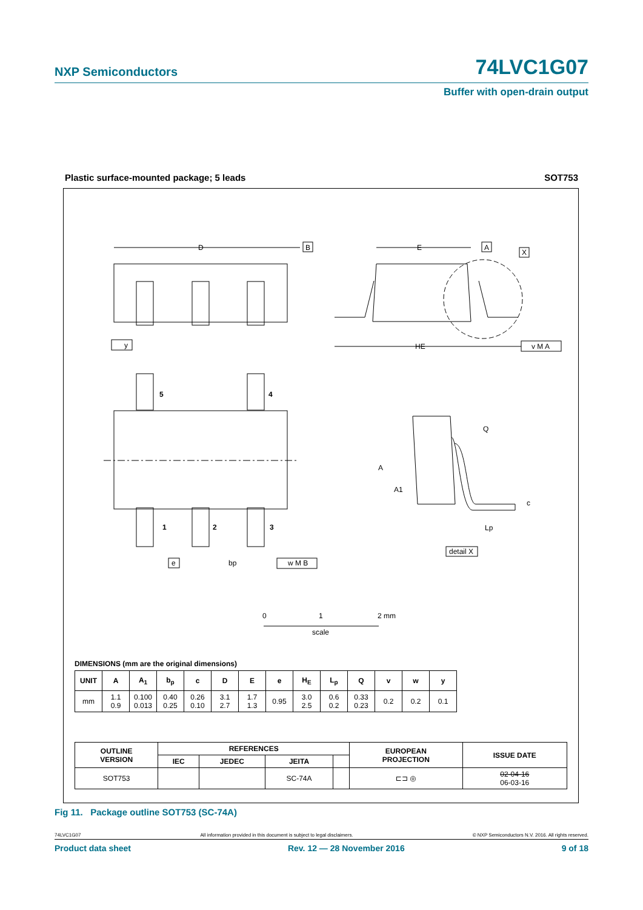NXP Semiconductors 74LVC1G07
Buffer with open-drain output
Plastic surface-mounted package; 5 leads SOT753
D
B
E
A
X
HE
v M A
y
5
4
1
2
3
e
bp
w M B
A
A1
Q
c
Lp
detail X
0
1
2 mm
scale
DIMENSIONS (mm are the original dimensions)
| UNIT | A | A<sub>1</sub> | b<sub>p</sub> | c | D | E | e | H<sub>E</sub> | L<sub>p</sub> | Q | v | w | y |
| --- | --- | --- | --- | --- | --- | --- | --- | --- | --- | --- | --- | --- | --- |
| mm | 1.1 0.9 | 0.100 0.013 | 0.40 0.25 | 0.26 0.10 | 3.1 2.7 | 1.7 1.3 | 0.95 | 3.0 2.5 | 0.6 0.2 | 0.33 0.23 | 0.2 | 0.2 | 0.1 |
| OUTLINE VERSION | REFERENCES | | | | EUROPEAN PROJECTION | ISSUE DATE |
| --- | --- | --- | --- | --- | --- | --- |
| | IEC | JEDEC | JEITA | | | |
| SOT753 | | | SC-74A | | ⊏⊐ ◎ | 02-04-16 06-03-16 |
Fig 11. Package outline SOT753 (SC-74A)
74LVC1G07 All information provided in this document is subject to legal disclaimers. © NXP Semiconductors N.V. 2016. All rights reserved.
Product data sheet Rev. 12 — 28 November 2016 9 of 18